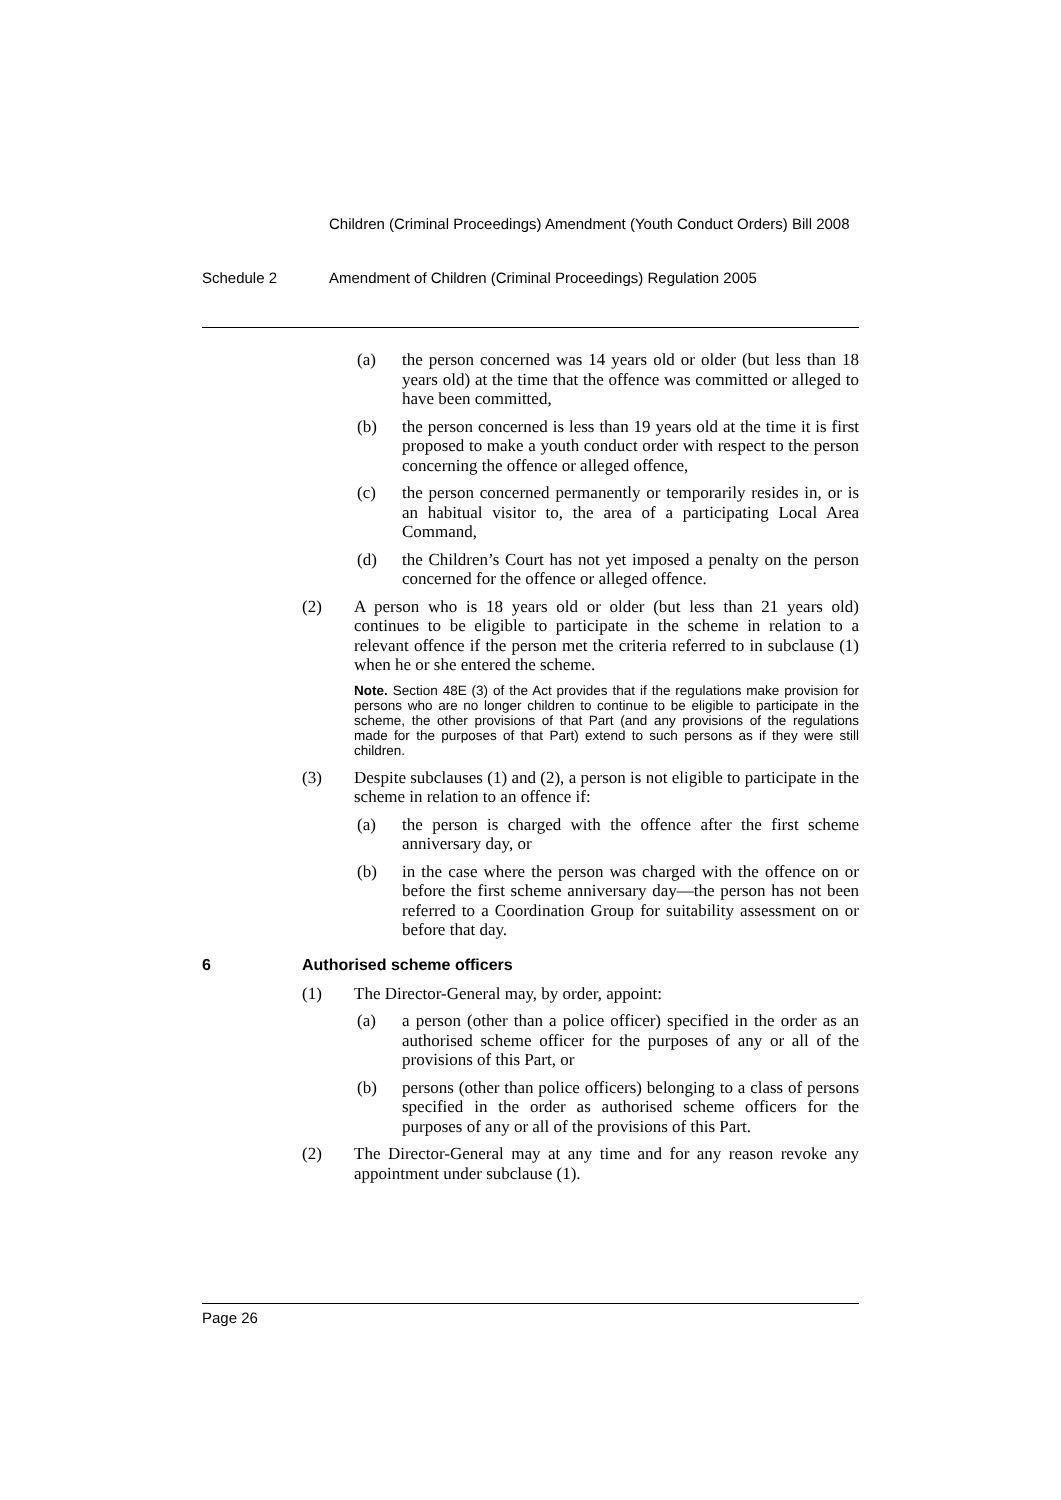Children (Criminal Proceedings) Amendment (Youth Conduct Orders) Bill 2008
Schedule 2 Amendment of Children (Criminal Proceedings) Regulation 2005
(a) the person concerned was 14 years old or older (but less than 18 years old) at the time that the offence was committed or alleged to have been committed,
(b) the person concerned is less than 19 years old at the time it is first proposed to make a youth conduct order with respect to the person concerning the offence or alleged offence,
(c) the person concerned permanently or temporarily resides in, or is an habitual visitor to, the area of a participating Local Area Command,
(d) the Children’s Court has not yet imposed a penalty on the person concerned for the offence or alleged offence.
(2) A person who is 18 years old or older (but less than 21 years old) continues to be eligible to participate in the scheme in relation to a relevant offence if the person met the criteria referred to in subclause (1) when he or she entered the scheme.
Note. Section 48E (3) of the Act provides that if the regulations make provision for persons who are no longer children to continue to be eligible to participate in the scheme, the other provisions of that Part (and any provisions of the regulations made for the purposes of that Part) extend to such persons as if they were still children.
(3) Despite subclauses (1) and (2), a person is not eligible to participate in the scheme in relation to an offence if:
(a) the person is charged with the offence after the first scheme anniversary day, or
(b) in the case where the person was charged with the offence on or before the first scheme anniversary day—the person has not been referred to a Coordination Group for suitability assessment on or before that day.
6 Authorised scheme officers
(1) The Director-General may, by order, appoint:
(a) a person (other than a police officer) specified in the order as an authorised scheme officer for the purposes of any or all of the provisions of this Part, or
(b) persons (other than police officers) belonging to a class of persons specified in the order as authorised scheme officers for the purposes of any or all of the provisions of this Part.
(2) The Director-General may at any time and for any reason revoke any appointment under subclause (1).
Page 26